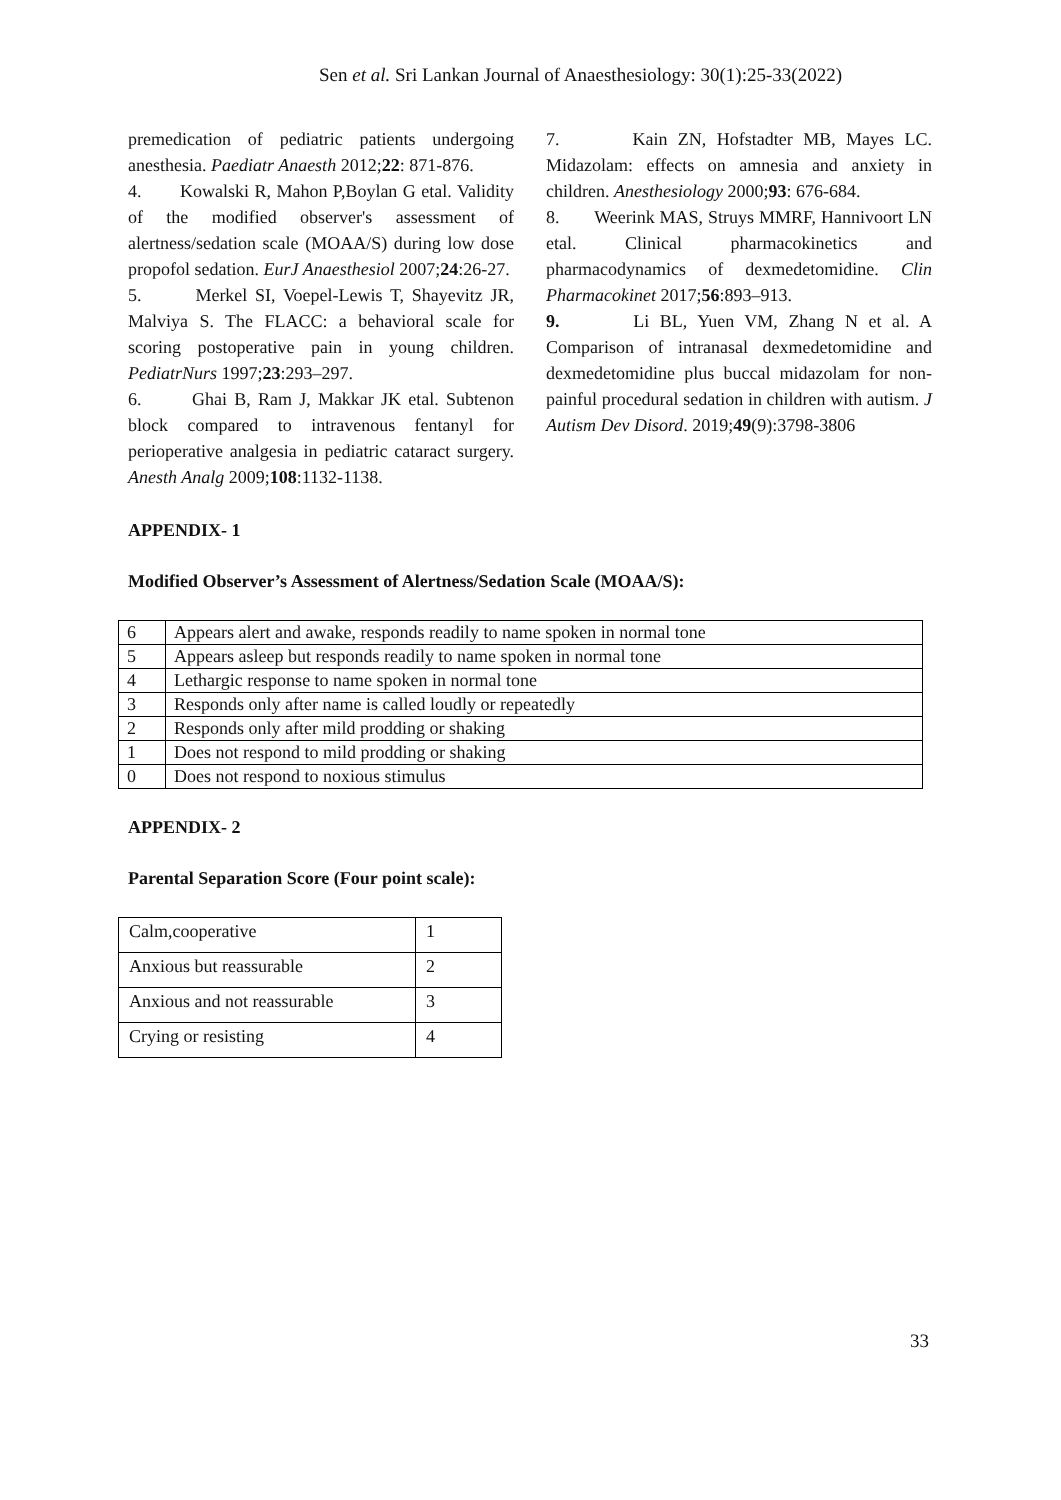Sen et al. Sri Lankan Journal of Anaesthesiology: 30(1):25-33(2022)
premedication of pediatric patients undergoing anesthesia. Paediatr Anaesth 2012;22: 871-876.
4. Kowalski R, Mahon P,Boylan G etal. Validity of the modified observer's assessment of alertness/sedation scale (MOAA/S) during low dose propofol sedation. EurJ Anaesthesiol 2007;24:26-27.
5. Merkel SI, Voepel-Lewis T, Shayevitz JR, Malviya S. The FLACC: a behavioral scale for scoring postoperative pain in young children. PediatrNurs 1997;23:293–297.
6. Ghai B, Ram J, Makkar JK etal. Subtenon block compared to intravenous fentanyl for perioperative analgesia in pediatric cataract surgery. Anesth Analg 2009;108:1132-1138.
7. Kain ZN, Hofstadter MB, Mayes LC. Midazolam: effects on amnesia and anxiety in children. Anesthesiology 2000;93: 676-684.
8. Weerink MAS, Struys MMRF, Hannivoort LN etal. Clinical pharmacokinetics and pharmacodynamics of dexmedetomidine. Clin Pharmacokinet 2017;56:893–913.
9. Li BL, Yuen VM, Zhang N et al. A Comparison of intranasal dexmedetomidine and dexmedetomidine plus buccal midazolam for non-painful procedural sedation in children with autism. J Autism Dev Disord. 2019;49(9):3798-3806
APPENDIX- 1
Modified Observer’s Assessment of Alertness/Sedation Scale (MOAA/S):
| 6 | Appears alert and awake, responds readily to name spoken in normal tone |
| 5 | Appears asleep but responds readily to name spoken in normal tone |
| 4 | Lethargic response to name spoken in normal tone |
| 3 | Responds only after name is called loudly or repeatedly |
| 2 | Responds only after mild prodding or shaking |
| 1 | Does not respond to mild prodding or shaking |
| 0 | Does not respond to noxious stimulus |
APPENDIX- 2
Parental Separation Score (Four point scale):
| Calm,cooperative | 1 |
| Anxious but reassurable | 2 |
| Anxious and not reassurable | 3 |
| Crying or resisting | 4 |
33